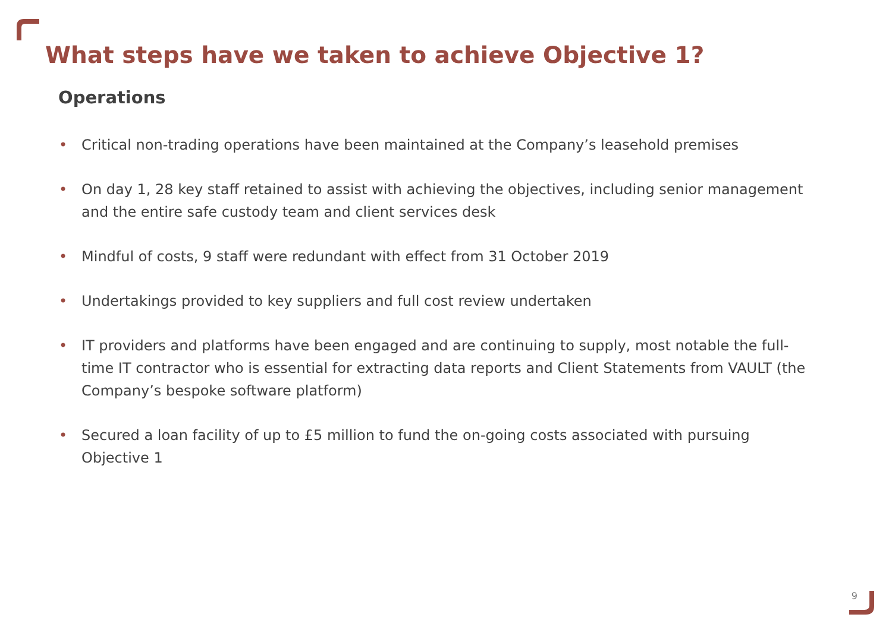What steps have we taken to achieve Objective 1?
Operations
• Critical non-trading operations have been maintained at the Company’s leasehold premises
• On day 1, 28 key staff retained to assist with achieving the objectives, including senior management and the entire safe custody team and client services desk
• Mindful of costs, 9 staff were redundant with effect from 31 October 2019
• Undertakings provided to key suppliers and full cost review undertaken
• IT providers and platforms have been engaged and are continuing to supply, most notable the full-time IT contractor who is essential for extracting data reports and Client Statements from VAULT (the Company’s bespoke software platform)
• Secured a loan facility of up to £5 million to fund the on-going costs associated with pursuing Objective 1
9